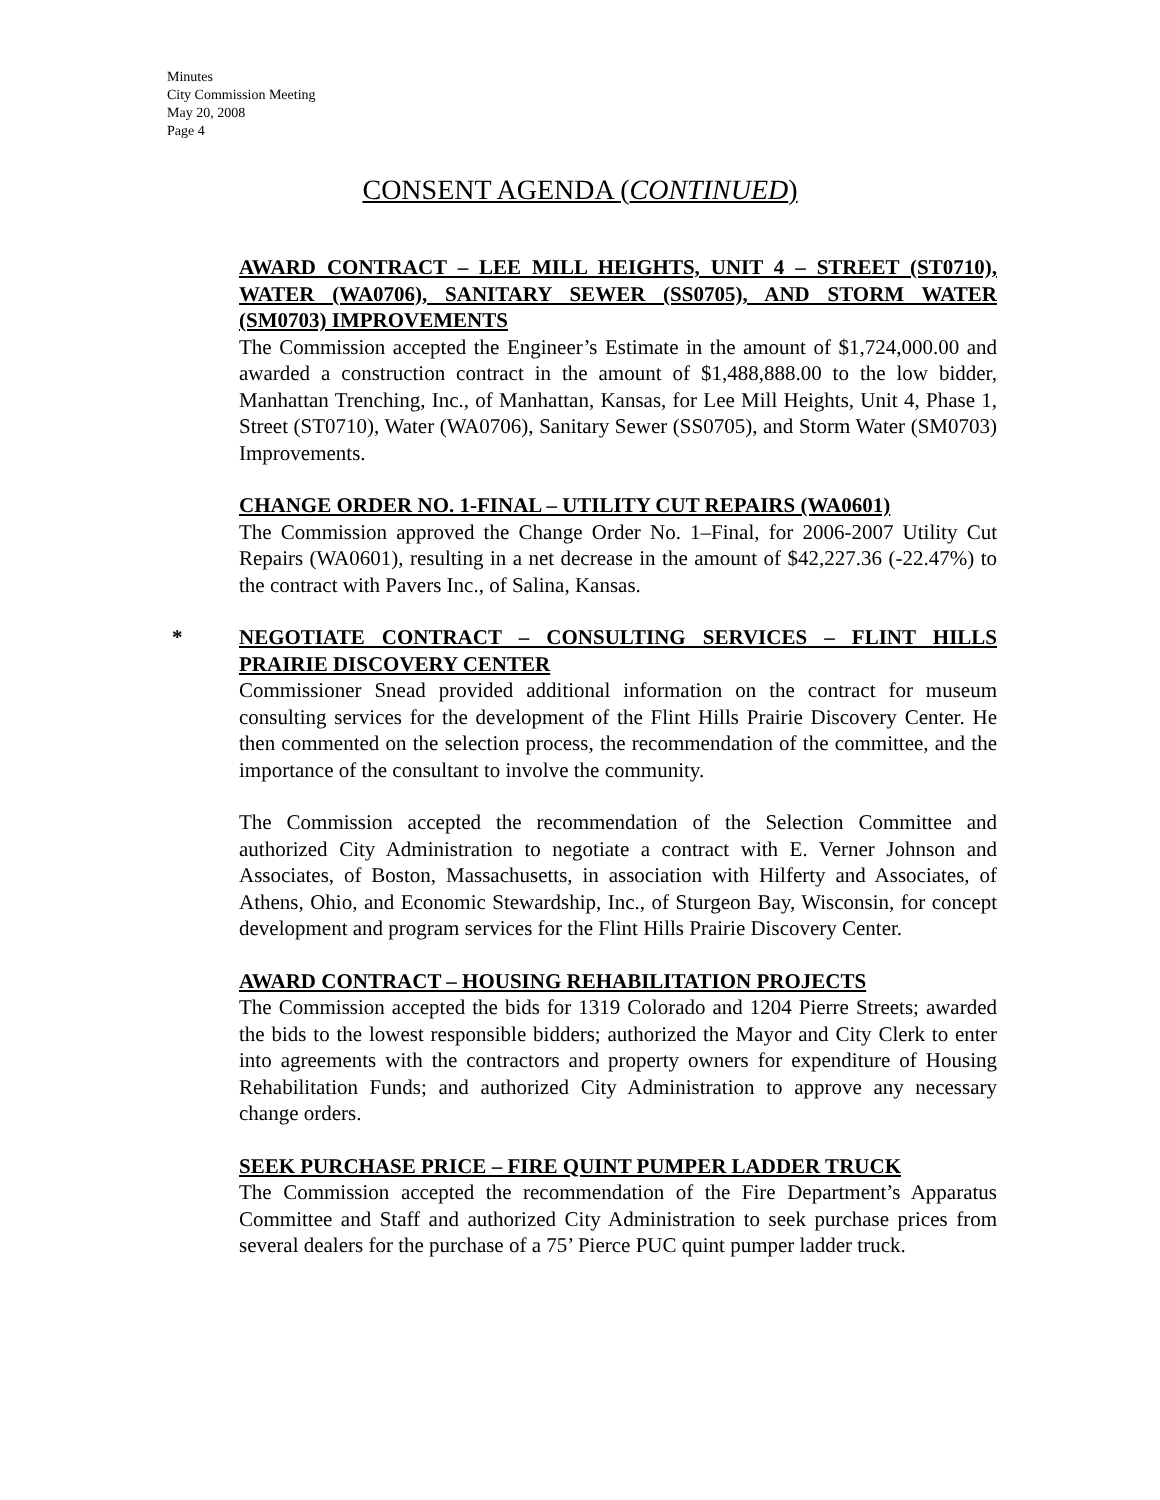Minutes
City Commission Meeting
May 20, 2008
Page 4
CONSENT AGENDA (CONTINUED)
AWARD CONTRACT – LEE MILL HEIGHTS, UNIT 4 – STREET (ST0710), WATER (WA0706), SANITARY SEWER (SS0705), AND STORM WATER (SM0703) IMPROVEMENTS
The Commission accepted the Engineer’s Estimate in the amount of $1,724,000.00 and awarded a construction contract in the amount of $1,488,888.00 to the low bidder, Manhattan Trenching, Inc., of Manhattan, Kansas, for Lee Mill Heights, Unit 4, Phase 1, Street (ST0710), Water (WA0706), Sanitary Sewer (SS0705), and Storm Water (SM0703) Improvements.
CHANGE ORDER NO. 1-FINAL – UTILITY CUT REPAIRS (WA0601)
The Commission approved the Change Order No. 1–Final, for 2006-2007 Utility Cut Repairs (WA0601), resulting in a net decrease in the amount of $42,227.36 (-22.47%) to the contract with Pavers Inc., of Salina, Kansas.
*
NEGOTIATE CONTRACT – CONSULTING SERVICES – FLINT HILLS PRAIRIE DISCOVERY CENTER
Commissioner Snead provided additional information on the contract for museum consulting services for the development of the Flint Hills Prairie Discovery Center. He then commented on the selection process, the recommendation of the committee, and the importance of the consultant to involve the community.
The Commission accepted the recommendation of the Selection Committee and authorized City Administration to negotiate a contract with E. Verner Johnson and Associates, of Boston, Massachusetts, in association with Hilferty and Associates, of Athens, Ohio, and Economic Stewardship, Inc., of Sturgeon Bay, Wisconsin, for concept development and program services for the Flint Hills Prairie Discovery Center.
AWARD CONTRACT – HOUSING REHABILITATION PROJECTS
The Commission accepted the bids for 1319 Colorado and 1204 Pierre Streets; awarded the bids to the lowest responsible bidders; authorized the Mayor and City Clerk to enter into agreements with the contractors and property owners for expenditure of Housing Rehabilitation Funds; and authorized City Administration to approve any necessary change orders.
SEEK PURCHASE PRICE – FIRE QUINT PUMPER LADDER TRUCK
The Commission accepted the recommendation of the Fire Department’s Apparatus Committee and Staff and authorized City Administration to seek purchase prices from several dealers for the purchase of a 75’ Pierce PUC quint pumper ladder truck.